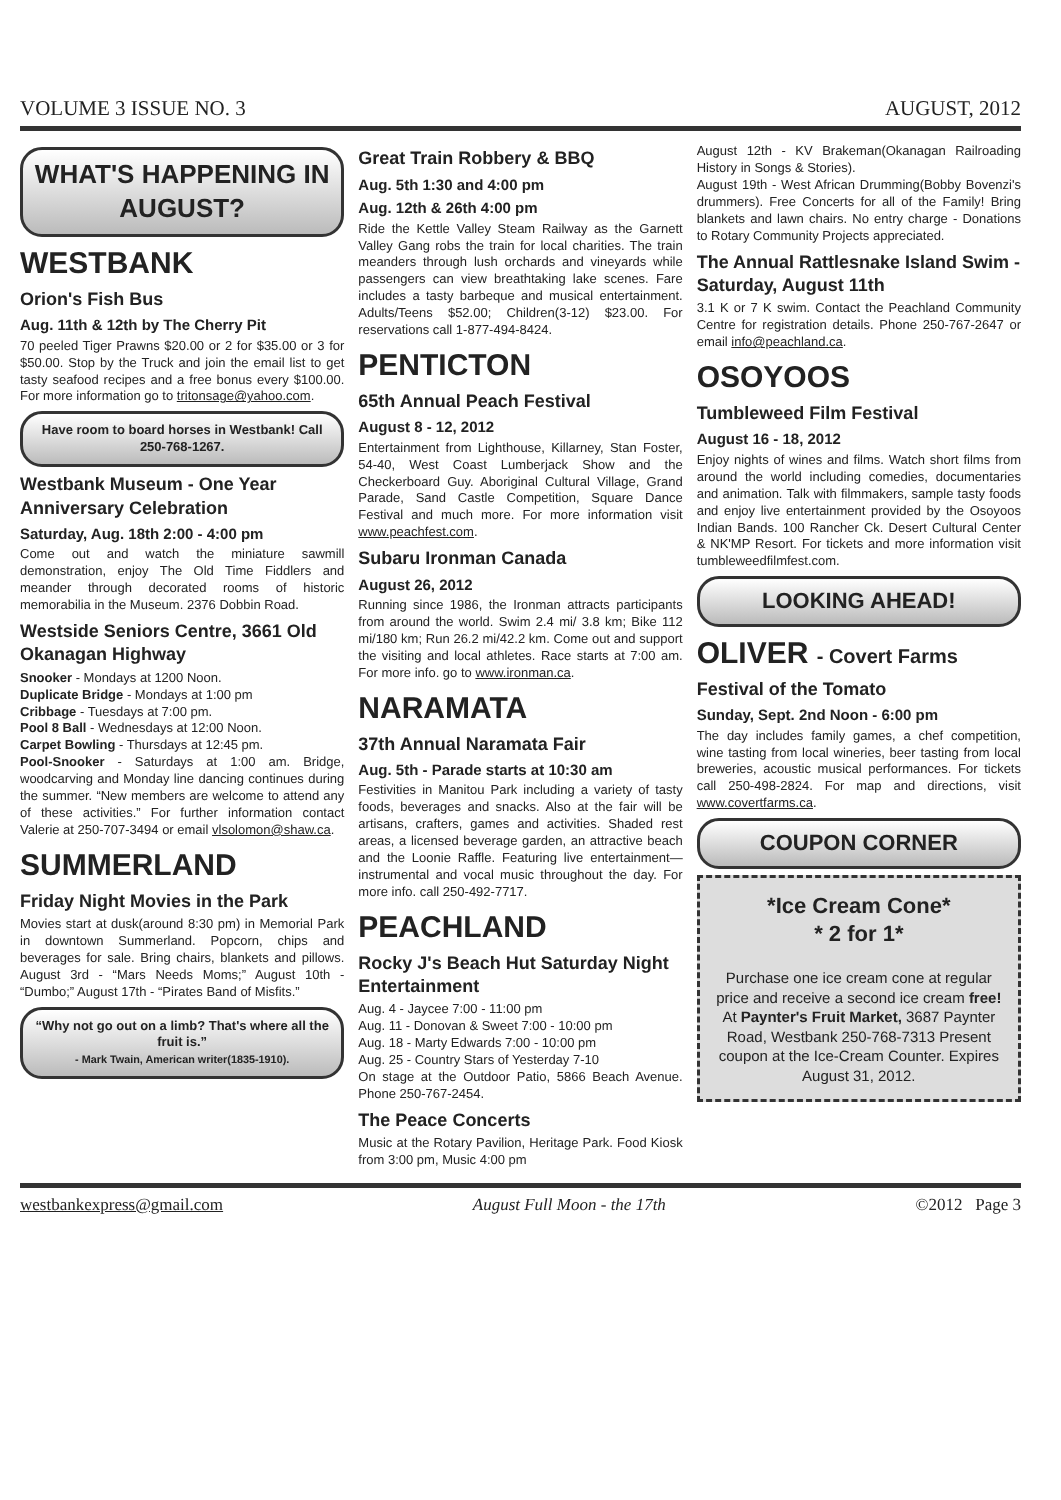VOLUME 3 ISSUE NO. 3 AUGUST, 2012
WHAT'S HAPPENING IN AUGUST?
WESTBANK
Orion's Fish Bus
Aug. 11th & 12th by The Cherry Pit
70 peeled Tiger Prawns $20.00 or 2 for $35.00 or 3 for $50.00. Stop by the Truck and join the email list to get tasty seafood recipes and a free bonus every $100.00. For more information go to tritonsage@yahoo.com.
Have room to board horses in Westbank! Call 250-768-1267.
Westbank Museum - One Year Anniversary Celebration
Saturday, Aug. 18th 2:00 - 4:00 pm
Come out and watch the miniature sawmill demonstration, enjoy The Old Time Fiddlers and meander through decorated rooms of historic memorabilia in the Museum. 2376 Dobbin Road.
Westside Seniors Centre, 3661 Old Okanagan Highway
Snooker - Mondays at 1200 Noon.
Duplicate Bridge - Mondays at 1:00 pm
Cribbage - Tuesdays at 7:00 pm.
Pool 8 Ball - Wednesdays at 12:00 Noon.
Carpet Bowling - Thursdays at 12:45 pm.
Pool-Snooker - Saturdays at 1:00 am. Bridge, woodcarving and Monday line dancing continues during the summer. “New members are welcome to attend any of these activities.” For further information contact Valerie at 250-707-3494 or email vlsolomon@shaw.ca.
SUMMERLAND
Friday Night Movies in the Park
Movies start at dusk(around 8:30 pm) in Memorial Park in downtown Summerland. Popcorn, chips and beverages for sale. Bring chairs, blankets and pillows. August 3rd - “Mars Needs Moms;” August 10th - “Dumbo;” August 17th - “Pirates Band of Misfits.”
“Why not go out on a limb? That's where all the fruit is.”
- Mark Twain, American writer(1835-1910).
Great Train Robbery & BBQ
Aug. 5th 1:30 and 4:00 pm
Aug. 12th & 26th 4:00 pm
Ride the Kettle Valley Steam Railway as the Garnett Valley Gang robs the train for local charities. The train meanders through lush orchards and vineyards while passengers can view breathtaking lake scenes. Fare includes a tasty barbeque and musical entertainment. Adults/Teens $52.00; Children(3-12) $23.00. For reservations call 1-877-494-8424.
PENTICTON
65th Annual Peach Festival
August 8 - 12, 2012
Entertainment from Lighthouse, Killarney, Stan Foster, 54-40, West Coast Lumberjack Show and the Checkerboard Guy. Aboriginal Cultural Village, Grand Parade, Sand Castle Competition, Square Dance Festival and much more. For more information visit www.peachfest.com.
Subaru Ironman Canada
August 26, 2012
Running since 1986, the Ironman attracts participants from around the world. Swim 2.4 mi/ 3.8 km; Bike 112 mi/180 km; Run 26.2 mi/42.2 km. Come out and support the visiting and local athletes. Race starts at 7:00 am. For more info. go to www.ironman.ca.
NARAMATA
37th Annual Naramata Fair
Aug. 5th - Parade starts at 10:30 am
Festivities in Manitou Park including a variety of tasty foods, beverages and snacks. Also at the fair will be artisans, crafters, games and activities. Shaded rest areas, a licensed beverage garden, an attractive beach and the Loonie Raffle. Featuring live entertainment—instrumental and vocal music throughout the day. For more info. call 250-492-7717.
PEACHLAND
Rocky J's Beach Hut Saturday Night Entertainment
Aug. 4 - Jaycee 7:00 - 11:00 pm
Aug. 11 - Donovan & Sweet 7:00 - 10:00 pm
Aug. 18 - Marty Edwards 7:00 - 10:00 pm
Aug. 25 - Country Stars of Yesterday 7-10
On stage at the Outdoor Patio, 5866 Beach Avenue. Phone 250-767-2454.
The Peace Concerts
Music at the Rotary Pavilion, Heritage Park. Food Kiosk from 3:00 pm, Music 4:00 pm
August 12th - KV Brakeman(Okanagan Railroading History in Songs & Stories).
August 19th - West African Drumming(Bobby Bovenzi's drummers). Free Concerts for all of the Family! Bring blankets and lawn chairs. No entry charge - Donations to Rotary Community Projects appreciated.
The Annual Rattlesnake Island Swim - Saturday, August 11th
3.1 K or 7 K swim. Contact the Peachland Community Centre for registration details. Phone 250-767-2647 or email info@peachland.ca.
OSOYOOS
Tumbleweed Film Festival
August 16 - 18, 2012
Enjoy nights of wines and films. Watch short films from around the world including comedies, documentaries and animation. Talk with filmmakers, sample tasty foods and enjoy live entertainment provided by the Osoyoos Indian Bands. 100 Rancher Ck. Desert Cultural Center & NK'MP Resort. For tickets and more information visit tumbleweedfilmfest.com.
LOOKING AHEAD!
OLIVER - Covert Farms
Festival of the Tomato
Sunday, Sept. 2nd Noon - 6:00 pm
The day includes family games, a chef competition, wine tasting from local wineries, beer tasting from local breweries, acoustic musical performances. For tickets call 250-498-2824. For map and directions, visit www.covertfarms.ca.
COUPON CORNER
*Ice Cream Cone*
* 2 for 1*
Purchase one ice cream cone at regular price and receive a second ice cream free! At Paynter's Fruit Market, 3687 Paynter Road, Westbank 250-768-7313 Present coupon at the Ice-Cream Counter. Expires August 31, 2012.
westbankexpress@gmail.com August Full Moon - the 17th ©2012 Page 3